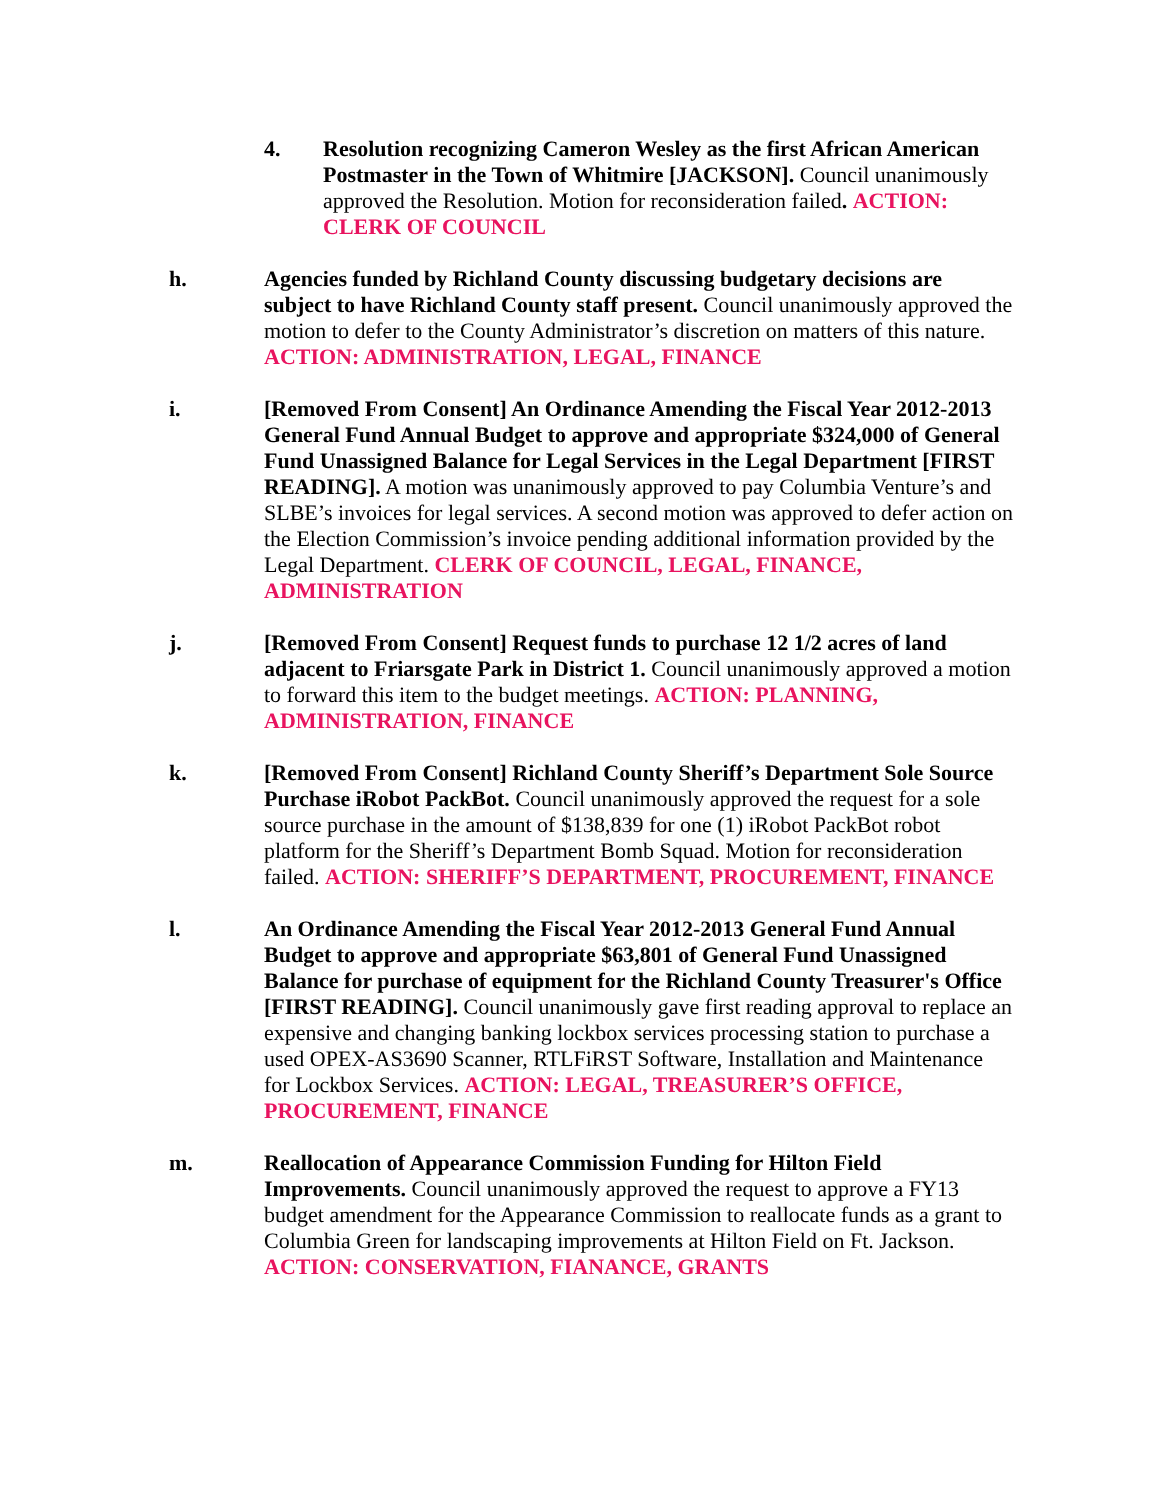4. Resolution recognizing Cameron Wesley as the first African American Postmaster in the Town of Whitmire [JACKSON]. Council unanimously approved the Resolution. Motion for reconsideration failed. ACTION: CLERK OF COUNCIL
h. Agencies funded by Richland County discussing budgetary decisions are subject to have Richland County staff present. Council unanimously approved the motion to defer to the County Administrator’s discretion on matters of this nature. ACTION: ADMINISTRATION, LEGAL, FINANCE
i. [Removed From Consent] An Ordinance Amending the Fiscal Year 2012-2013 General Fund Annual Budget to approve and appropriate $324,000 of General Fund Unassigned Balance for Legal Services in the Legal Department [FIRST READING]. A motion was unanimously approved to pay Columbia Venture’s and SLBE’s invoices for legal services. A second motion was approved to defer action on the Election Commission’s invoice pending additional information provided by the Legal Department. CLERK OF COUNCIL, LEGAL, FINANCE, ADMINISTRATION
j. [Removed From Consent] Request funds to purchase 12 1/2 acres of land adjacent to Friarsgate Park in District 1. Council unanimously approved a motion to forward this item to the budget meetings. ACTION: PLANNING, ADMINISTRATION, FINANCE
k. [Removed From Consent] Richland County Sheriff’s Department Sole Source Purchase iRobot PackBot. Council unanimously approved the request for a sole source purchase in the amount of $138,839 for one (1) iRobot PackBot robot platform for the Sheriff’s Department Bomb Squad. Motion for reconsideration failed. ACTION: SHERIFF’S DEPARTMENT, PROCUREMENT, FINANCE
l. An Ordinance Amending the Fiscal Year 2012-2013 General Fund Annual Budget to approve and appropriate $63,801 of General Fund Unassigned Balance for purchase of equipment for the Richland County Treasurer's Office [FIRST READING]. Council unanimously gave first reading approval to replace an expensive and changing banking lockbox services processing station to purchase a used OPEX-AS3690 Scanner, RTLFiRST Software, Installation and Maintenance for Lockbox Services. ACTION: LEGAL, TREASURER’S OFFICE, PROCUREMENT, FINANCE
m. Reallocation of Appearance Commission Funding for Hilton Field Improvements. Council unanimously approved the request to approve a FY13 budget amendment for the Appearance Commission to reallocate funds as a grant to Columbia Green for landscaping improvements at Hilton Field on Ft. Jackson. ACTION: CONSERVATION, FIANANCE, GRANTS